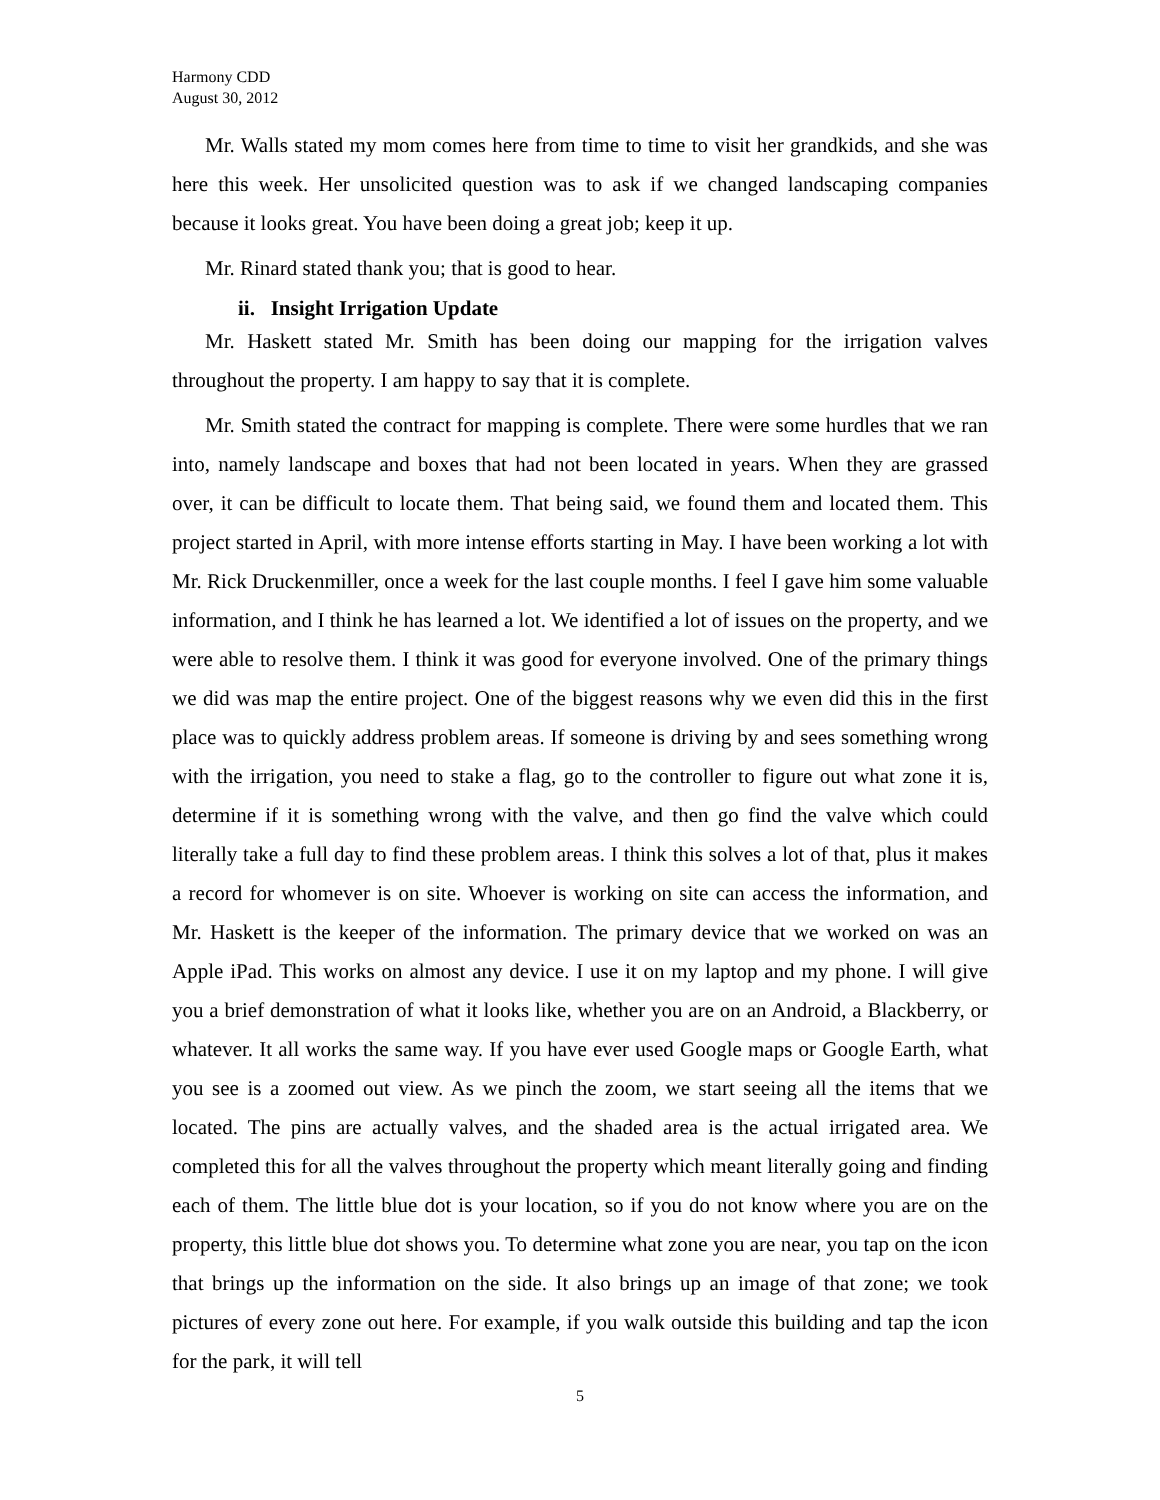Harmony CDD
August 30, 2012
Mr. Walls stated my mom comes here from time to time to visit her grandkids, and she was here this week. Her unsolicited question was to ask if we changed landscaping companies because it looks great. You have been doing a great job; keep it up.
Mr. Rinard stated thank you; that is good to hear.
ii. Insight Irrigation Update
Mr. Haskett stated Mr. Smith has been doing our mapping for the irrigation valves throughout the property. I am happy to say that it is complete.
Mr. Smith stated the contract for mapping is complete. There were some hurdles that we ran into, namely landscape and boxes that had not been located in years. When they are grassed over, it can be difficult to locate them. That being said, we found them and located them. This project started in April, with more intense efforts starting in May. I have been working a lot with Mr. Rick Druckenmiller, once a week for the last couple months. I feel I gave him some valuable information, and I think he has learned a lot. We identified a lot of issues on the property, and we were able to resolve them. I think it was good for everyone involved. One of the primary things we did was map the entire project. One of the biggest reasons why we even did this in the first place was to quickly address problem areas. If someone is driving by and sees something wrong with the irrigation, you need to stake a flag, go to the controller to figure out what zone it is, determine if it is something wrong with the valve, and then go find the valve which could literally take a full day to find these problem areas. I think this solves a lot of that, plus it makes a record for whomever is on site. Whoever is working on site can access the information, and Mr. Haskett is the keeper of the information. The primary device that we worked on was an Apple iPad. This works on almost any device. I use it on my laptop and my phone. I will give you a brief demonstration of what it looks like, whether you are on an Android, a Blackberry, or whatever. It all works the same way. If you have ever used Google maps or Google Earth, what you see is a zoomed out view. As we pinch the zoom, we start seeing all the items that we located. The pins are actually valves, and the shaded area is the actual irrigated area. We completed this for all the valves throughout the property which meant literally going and finding each of them. The little blue dot is your location, so if you do not know where you are on the property, this little blue dot shows you. To determine what zone you are near, you tap on the icon that brings up the information on the side. It also brings up an image of that zone; we took pictures of every zone out here. For example, if you walk outside this building and tap the icon for the park, it will tell
5